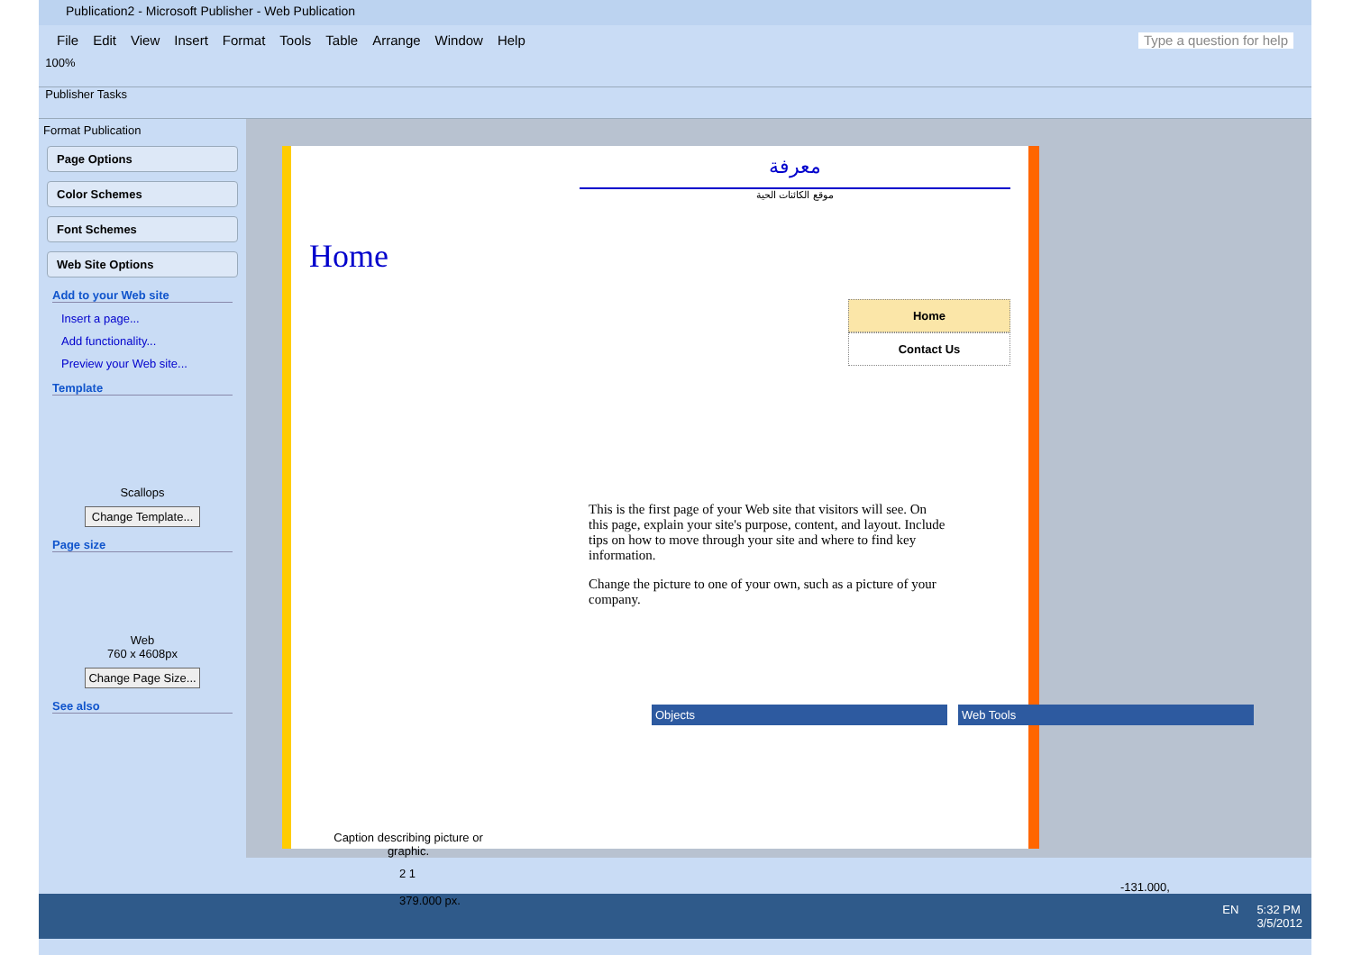Publication2 - Microsoft Publisher - Web Publication
File Edit View Insert Format Tools Table Arrange Window Help Type a question for help
100%
Publisher Tasks
Format Publication
Page Options
Color Schemes
Font Schemes
Web Site Options
Add to your Web site
Insert a page...
Add functionality...
Preview your Web site...
Template
Scallops
Change Template...
Page size
Web
760 x 4608px
Change Page Size...
See also
معرفة
موقع الكائنات الحية
Home
Home
Contact Us
This is the first page of your Web site that visitors will see. On this page, explain your site's purpose, content, and layout. Include tips on how to move through your site and where to find key information.
Change the picture to one of your own, such as a picture of your company.
Caption describing picture or graphic.
Objects Web Tools
2 1 -131.000, 379.000 px.
EN 5:32 PM
3/5/2012